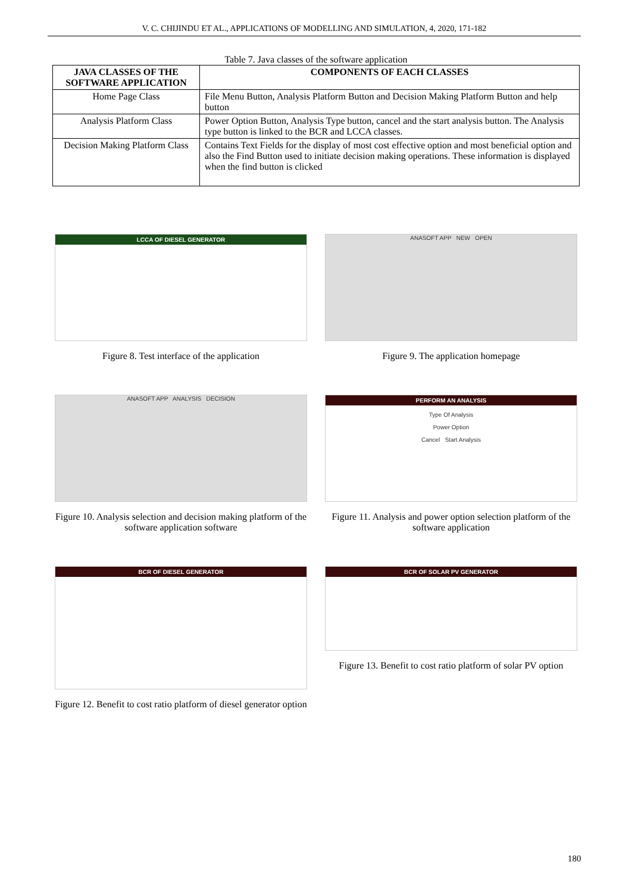V. C. CHIJINDU ET AL., APPLICATIONS OF MODELLING AND SIMULATION, 4, 2020, 171-182
Table 7. Java classes of the software application
| JAVA CLASSES OF THE SOFTWARE APPLICATION | COMPONENTS OF EACH CLASSES |
| --- | --- |
| Home Page Class | File Menu Button, Analysis Platform Button and Decision Making Platform Button and help button |
| Analysis Platform Class | Power Option Button, Analysis Type button, cancel and the start analysis button. The Analysis type button is linked to the BCR and LCCA classes. |
| Decision Making Platform Class | Contains Text Fields for the display of most cost effective option and most beneficial option and also the Find Button used to initiate decision making operations. These information is displayed when the find button is clicked |
LCCA OF DIESEL GENERATOR
Figure 8. Test interface of the application
ANASOFT APP NEW OPEN
Figure 9. The application homepage
ANASOFT APP ANALYSIS DECISION
Figure 10. Analysis selection and decision making platform of the software application software
PERFORM AN ANALYSIS
Type Of Analysis
Power Option
Cancel Start Analysis
Figure 11. Analysis and power option selection platform of the software application
BCR OF DIESEL GENERATOR
Figure 12. Benefit to cost ratio platform of diesel generator option
BCR OF SOLAR PV GENERATOR
Figure 13. Benefit to cost ratio platform of solar PV option
180